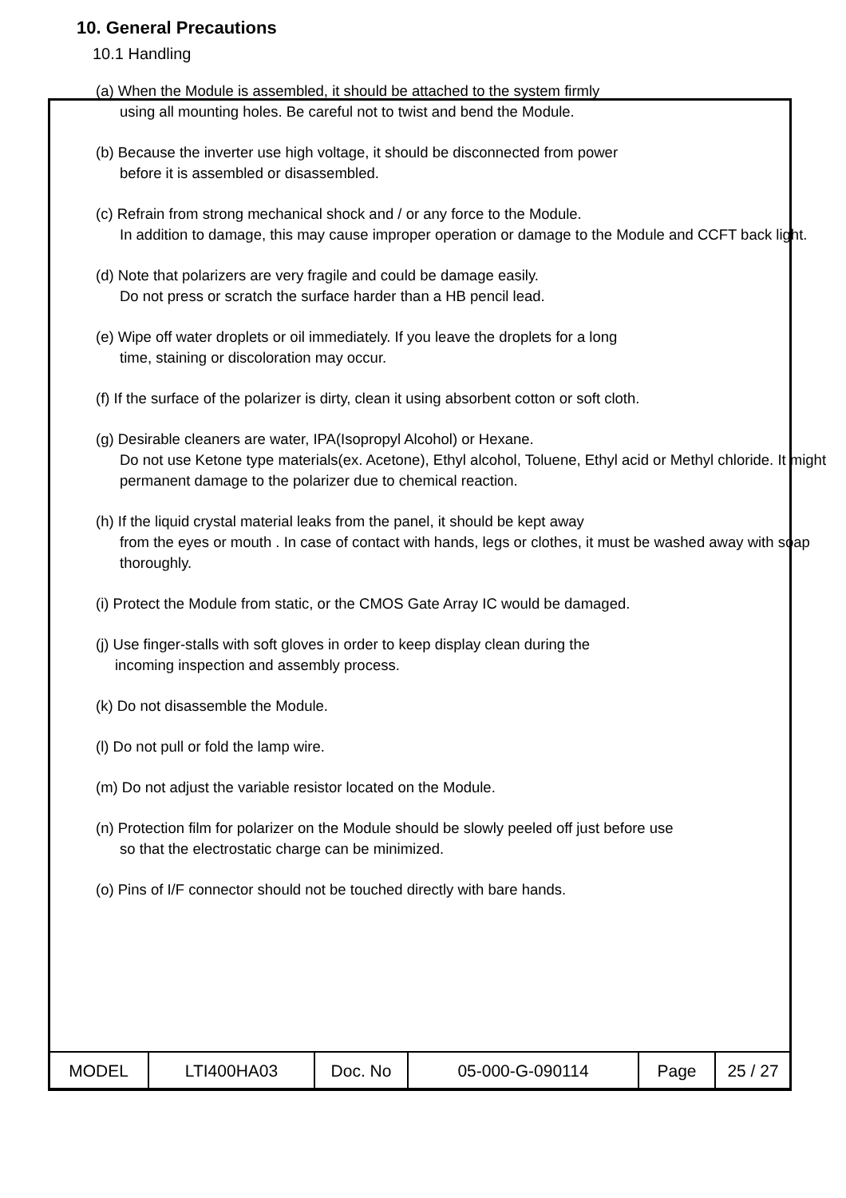10. General Precautions
10.1 Handling
(a) When the Module is assembled, it should be attached to the system firmly
using all mounting holes. Be careful not to twist and bend the Module.
(b) Because the inverter use high voltage, it should be disconnected from power
before it is assembled or disassembled.
(c) Refrain from strong mechanical shock and / or any force to the Module.
In addition to damage, this may cause improper operation or damage to the Module and CCFT back light.
(d) Note that polarizers are very fragile and could be damage easily.
Do not press or scratch the surface harder than a HB pencil lead.
(e) Wipe off water droplets or oil immediately. If you leave the droplets for a long
time, staining or discoloration may occur.
(f) If the surface of the polarizer is dirty, clean it using absorbent cotton or soft cloth.
(g) Desirable cleaners are water, IPA(Isopropyl Alcohol) or Hexane.
Do not use Ketone type materials(ex. Acetone), Ethyl alcohol, Toluene, Ethyl acid or Methyl chloride. It might permanent damage to the polarizer due to chemical reaction.
(h) If the liquid crystal material leaks from the panel, it should be kept away
from the eyes or mouth . In case of contact with hands, legs or clothes, it must be washed away with soap thoroughly.
(i) Protect the Module from static, or the CMOS Gate Array IC would be damaged.
(j) Use finger-stalls with soft gloves in order to keep display clean during the
incoming inspection and assembly process.
(k) Do not disassemble the Module.
(l) Do not pull or fold the lamp wire.
(m) Do not adjust the variable resistor located on the Module.
(n) Protection film for polarizer on the Module should be slowly peeled off just before use
so that the electrostatic charge can be minimized.
(o) Pins of I/F connector should not be touched directly with bare hands.
| MODEL | LTI400HA03 | Doc. No | 05-000-G-090114 | Page | 25 / 27 |